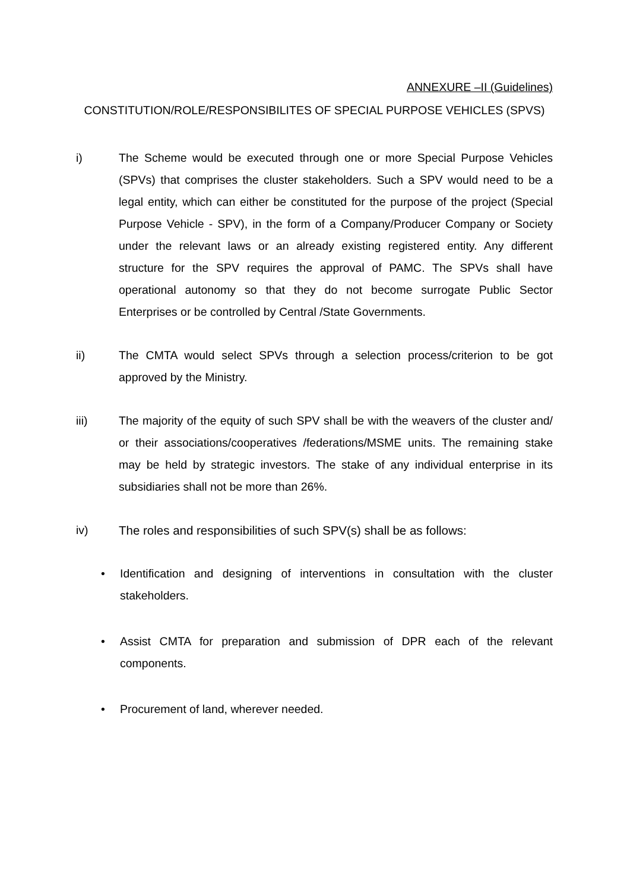ANNEXURE –II (Guidelines)
CONSTITUTION/ROLE/RESPONSIBILITES OF SPECIAL PURPOSE VEHICLES (SPVS)
i) The Scheme would be executed through one or more Special Purpose Vehicles (SPVs) that comprises the cluster stakeholders. Such a SPV would need to be a legal entity, which can either be constituted for the purpose of the project (Special Purpose Vehicle - SPV), in the form of a Company/Producer Company or Society under the relevant laws or an already existing registered entity. Any different structure for the SPV requires the approval of PAMC. The SPVs shall have operational autonomy so that they do not become surrogate Public Sector Enterprises or be controlled by Central /State Governments.
ii) The CMTA would select SPVs through a selection process/criterion to be got approved by the Ministry.
iii) The majority of the equity of such SPV shall be with the weavers of the cluster and/ or their associations/cooperatives /federations/MSME units. The remaining stake may be held by strategic investors. The stake of any individual enterprise in its subsidiaries shall not be more than 26%.
iv) The roles and responsibilities of such SPV(s) shall be as follows:
• Identification and designing of interventions in consultation with the cluster stakeholders.
• Assist CMTA for preparation and submission of DPR each of the relevant components.
• Procurement of land, wherever needed.